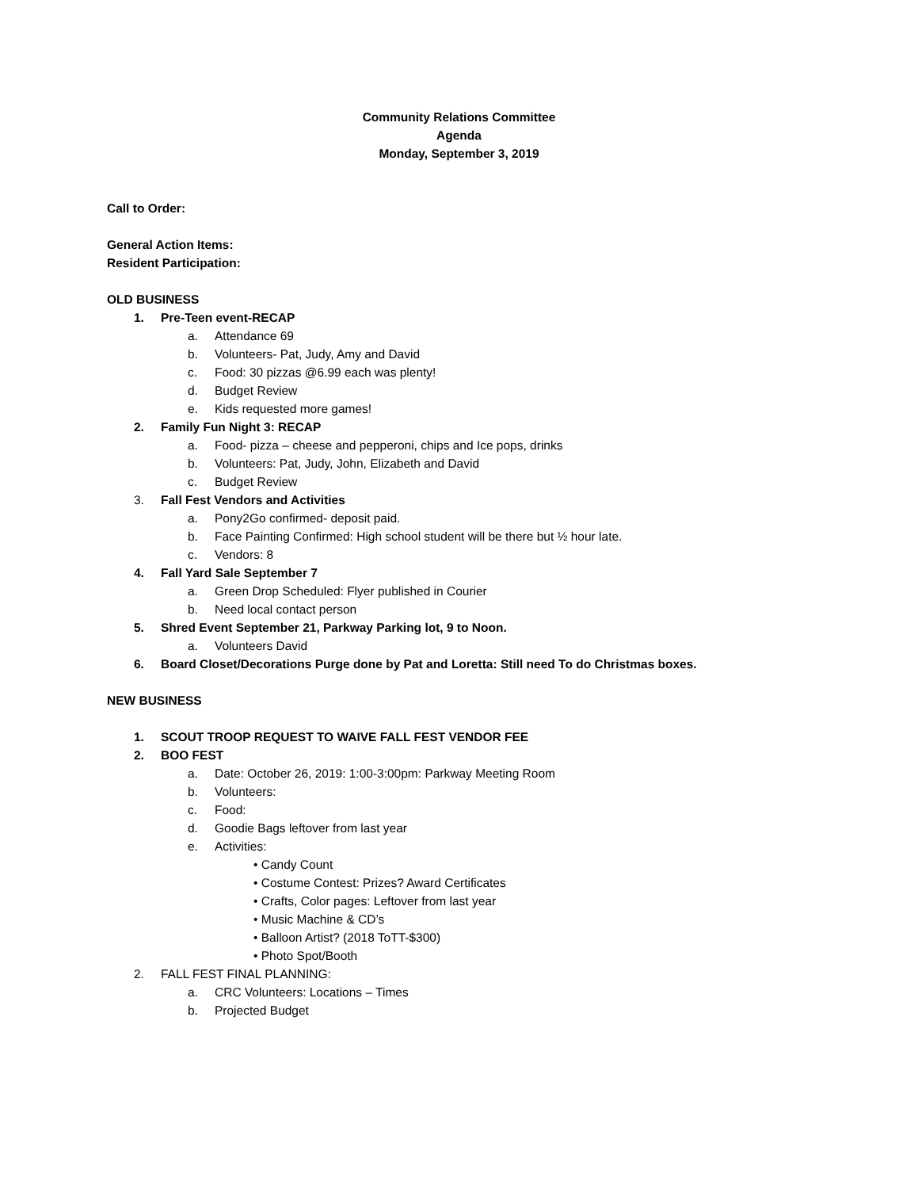Community Relations Committee
Agenda
Monday, September 3, 2019
Call to Order:
General Action Items:
Resident Participation:
OLD BUSINESS
1. Pre-Teen event-RECAP
a. Attendance 69
b. Volunteers- Pat, Judy, Amy and David
c. Food: 30 pizzas @6.99 each was plenty!
d. Budget Review
e. Kids requested more games!
2. Family Fun Night 3: RECAP
a. Food- pizza – cheese and pepperoni, chips and Ice pops, drinks
b. Volunteers: Pat, Judy, John, Elizabeth and David
c. Budget Review
3. Fall Fest Vendors and Activities
a. Pony2Go confirmed- deposit paid.
b. Face Painting Confirmed: High school student will be there but ½ hour late.
c. Vendors: 8
4. Fall Yard Sale September 7
a. Green Drop Scheduled: Flyer published in Courier
b. Need local contact person
5. Shred Event September 21, Parkway Parking lot, 9 to Noon.
a. Volunteers David
6. Board Closet/Decorations Purge done by Pat and Loretta: Still need To do Christmas boxes.
NEW BUSINESS
1. SCOUT TROOP REQUEST TO WAIVE FALL FEST VENDOR FEE
2. BOO FEST
a. Date: October 26, 2019: 1:00-3:00pm: Parkway Meeting Room
b. Volunteers:
c. Food:
d. Goodie Bags leftover from last year
e. Activities:
• Candy Count
• Costume Contest: Prizes? Award Certificates
• Crafts, Color pages: Leftover from last year
• Music Machine & CD’s
• Balloon Artist? (2018 ToTT-$300)
• Photo Spot/Booth
2. FALL FEST FINAL PLANNING:
a. CRC Volunteers: Locations – Times
b. Projected Budget